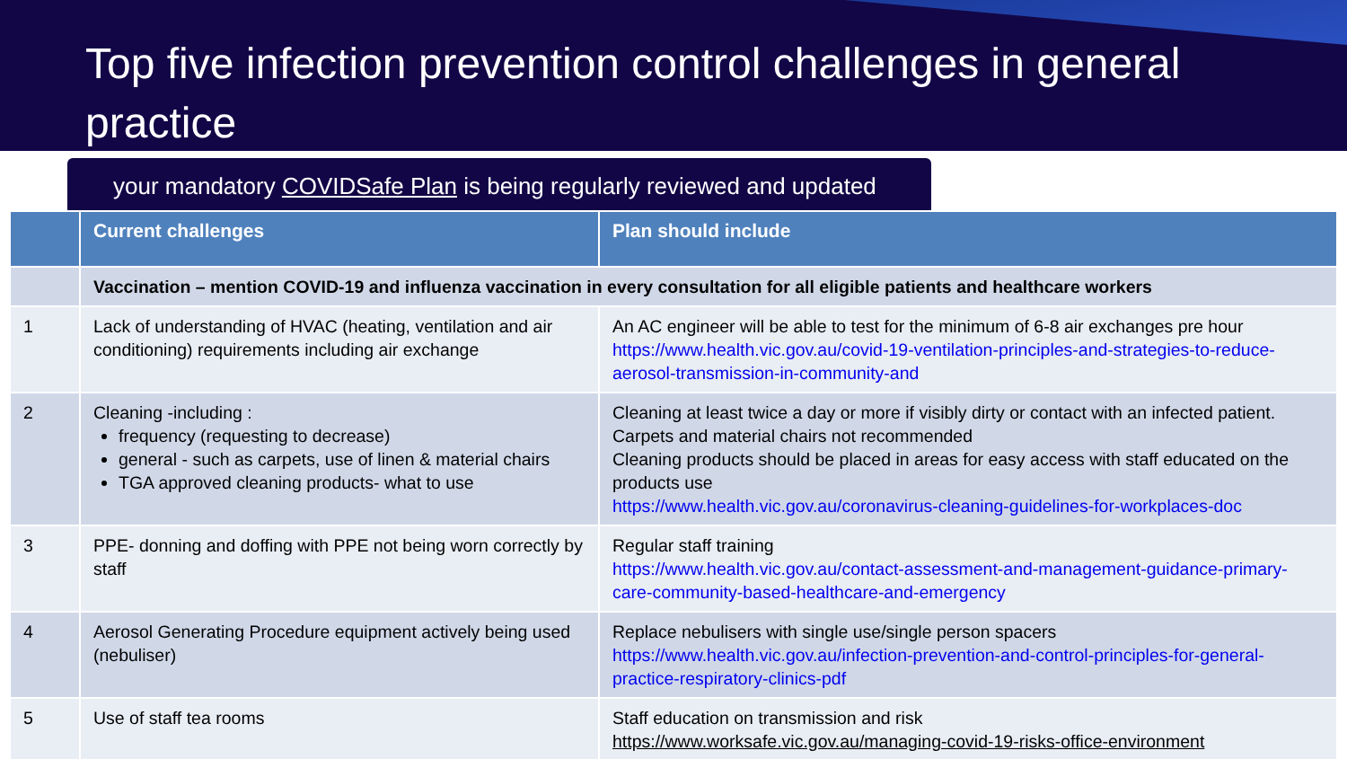Top five infection prevention control challenges in general practice
your mandatory COVIDSafe Plan is being regularly reviewed and updated
| | Current challenges | Plan should include |
| --- | --- | --- |
| | Vaccination – mention COVID-19 and influenza vaccination in every consultation for all eligible patients and healthcare workers | |
| 1 | Lack of understanding of HVAC (heating, ventilation and air conditioning) requirements including air exchange | An AC engineer will be able to test for the minimum of 6-8 air exchanges pre hour https://www.health.vic.gov.au/covid-19-ventilation-principles-and-strategies-to-reduce-aerosol-transmission-in-community-and |
| 2 | Cleaning -including : frequency (requesting to decrease) general - such as carpets, use of linen & material chairs TGA approved cleaning products- what to use | Cleaning at least twice a day or more if visibly dirty or contact with an infected patient. Carpets and material chairs not recommended Cleaning products should be placed in areas for easy access with staff educated on the products use https://www.health.vic.gov.au/coronavirus-cleaning-guidelines-for-workplaces-doc |
| 3 | PPE- donning and doffing with PPE not being worn correctly by staff | Regular staff training https://www.health.vic.gov.au/contact-assessment-and-management-guidance-primary-care-community-based-healthcare-and-emergency |
| 4 | Aerosol Generating Procedure equipment actively being used (nebuliser) | Replace nebulisers with single use/single person spacers https://www.health.vic.gov.au/infection-prevention-and-control-principles-for-general-practice-respiratory-clinics-pdf |
| 5 | Use of staff tea rooms | Staff education on transmission and risk https://www.worksafe.vic.gov.au/managing-covid-19-risks-office-environment |